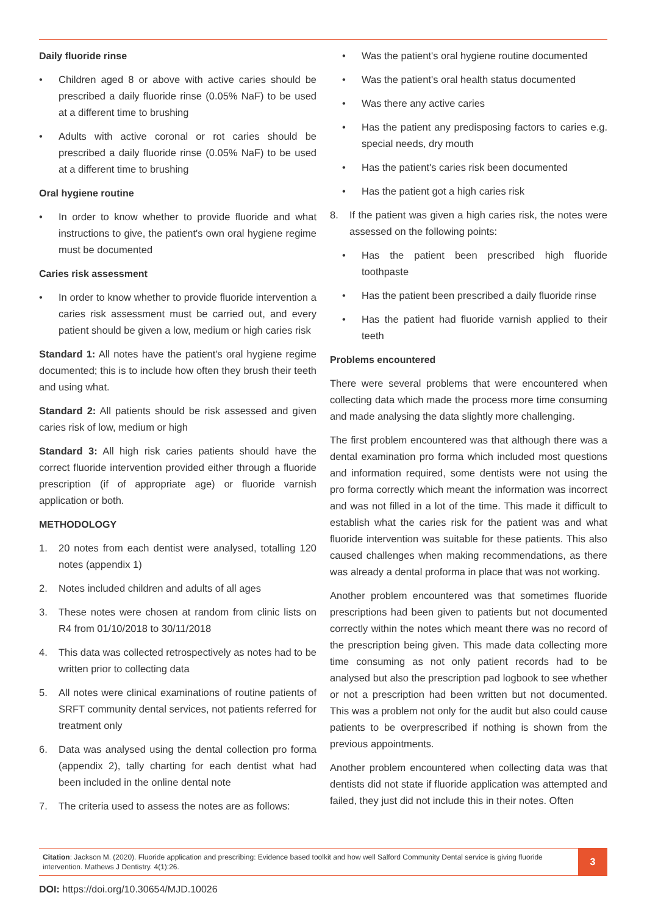Daily fluoride rinse
• Children aged 8 or above with active caries should be prescribed a daily fluoride rinse (0.05% NaF) to be used at a different time to brushing
• Adults with active coronal or rot caries should be prescribed a daily fluoride rinse (0.05% NaF) to be used at a different time to brushing
Oral hygiene routine
• In order to know whether to provide fluoride and what instructions to give, the patient's own oral hygiene regime must be documented
Caries risk assessment
• In order to know whether to provide fluoride intervention a caries risk assessment must be carried out, and every patient should be given a low, medium or high caries risk
Standard 1: All notes have the patient's oral hygiene regime documented; this is to include how often they brush their teeth and using what.
Standard 2: All patients should be risk assessed and given caries risk of low, medium or high
Standard 3: All high risk caries patients should have the correct fluoride intervention provided either through a fluoride prescription (if of appropriate age) or fluoride varnish application or both.
METHODOLOGY
1. 20 notes from each dentist were analysed, totalling 120 notes (appendix 1)
2. Notes included children and adults of all ages
3. These notes were chosen at random from clinic lists on R4 from 01/10/2018 to 30/11/2018
4. This data was collected retrospectively as notes had to be written prior to collecting data
5. All notes were clinical examinations of routine patients of SRFT community dental services, not patients referred for treatment only
6. Data was analysed using the dental collection pro forma (appendix 2), tally charting for each dentist what had been included in the online dental note
7. The criteria used to assess the notes are as follows:
• Was the patient's oral hygiene routine documented
• Was the patient's oral health status documented
• Was there any active caries
• Has the patient any predisposing factors to caries e.g. special needs, dry mouth
• Has the patient's caries risk been documented
• Has the patient got a high caries risk
8. If the patient was given a high caries risk, the notes were assessed on the following points:
• Has the patient been prescribed high fluoride toothpaste
• Has the patient been prescribed a daily fluoride rinse
• Has the patient had fluoride varnish applied to their teeth
Problems encountered
There were several problems that were encountered when collecting data which made the process more time consuming and made analysing the data slightly more challenging.
The first problem encountered was that although there was a dental examination pro forma which included most questions and information required, some dentists were not using the pro forma correctly which meant the information was incorrect and was not filled in a lot of the time. This made it difficult to establish what the caries risk for the patient was and what fluoride intervention was suitable for these patients. This also caused challenges when making recommendations, as there was already a dental proforma in place that was not working.
Another problem encountered was that sometimes fluoride prescriptions had been given to patients but not documented correctly within the notes which meant there was no record of the prescription being given. This made data collecting more time consuming as not only patient records had to be analysed but also the prescription pad logbook to see whether or not a prescription had been written but not documented. This was a problem not only for the audit but also could cause patients to be overprescribed if nothing is shown from the previous appointments.
Another problem encountered when collecting data was that dentists did not state if fluoride application was attempted and failed, they just did not include this in their notes. Often
Citation: Jackson M. (2020). Fluoride application and prescribing: Evidence based toolkit and how well Salford Community Dental service is giving fluoride intervention. Mathews J Dentistry. 4(1):26.
3
DOI: https://doi.org/10.30654/MJD.10026